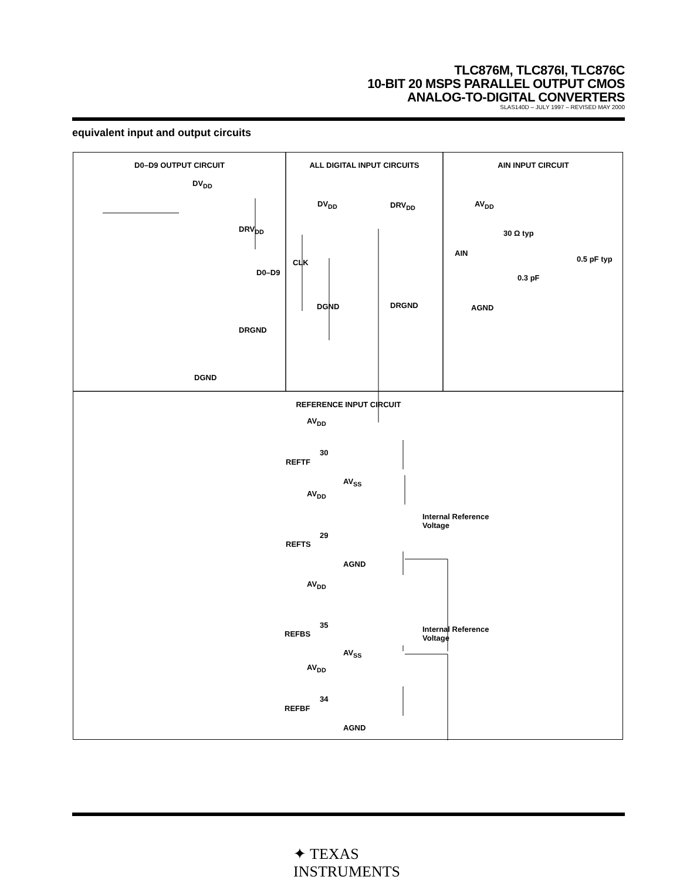TLC876M, TLC876I, TLC876C
10-BIT 20 MSPS PARALLEL OUTPUT CMOS
ANALOG-TO-DIGITAL CONVERTERS
SLAS140D – JULY 1997 – REVISED MAY 2000
equivalent input and output circuits
D0–D9 OUTPUT CIRCUIT ALL DIGITAL INPUT CIRCUITS AIN INPUT CIRCUIT
DV<sub>DD</sub>
DRV<sub>DD</sub>
D0–D9
DRGND
DGND
DV<sub>DD</sub> DRV<sub>DD</sub>
CLK
DGND DRGND
AV<sub>DD</sub>
30 Ω typ
AIN
0.5 pF typ
0.3 pF
AGND
REFERENCE INPUT CIRCUIT
AV<sub>DD</sub>
30
REFTF
AV<sub>SS</sub>
AV<sub>DD</sub>
Internal Reference
Voltage
29
REFTS
AGND
AV<sub>DD</sub>
35
REFBS
Internal Reference
Voltage
AV<sub>SS</sub>
AV<sub>DD</sub>
34
REFBF
AGND
✦ TEXAS
INSTRUMENTS